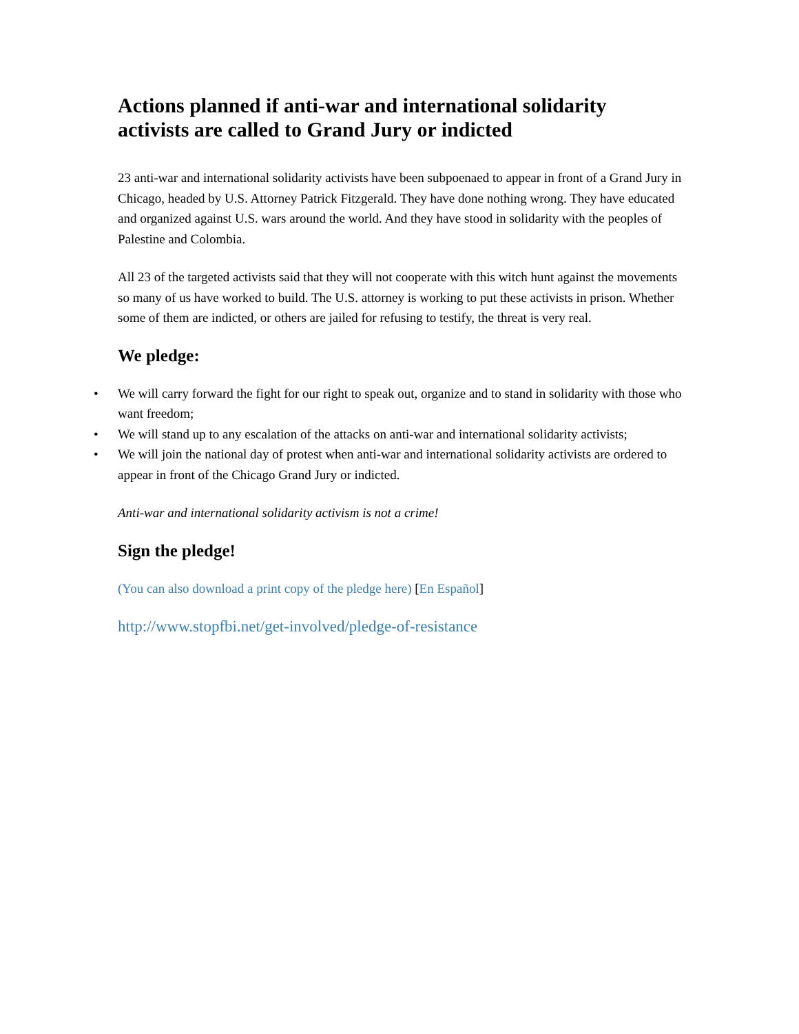Actions planned if anti-war and international solidarity activists are called to Grand Jury or indicted
23 anti-war and international solidarity activists have been subpoenaed to appear in front of a Grand Jury in Chicago, headed by U.S. Attorney Patrick Fitzgerald. They have done nothing wrong. They have educated and organized against U.S. wars around the world. And they have stood in solidarity with the peoples of Palestine and Colombia.
All 23 of the targeted activists said that they will not cooperate with this witch hunt against the movements so many of us have worked to build. The U.S. attorney is working to put these activists in prison. Whether some of them are indicted, or others are jailed for refusing to testify, the threat is very real.
We pledge:
• We will carry forward the fight for our right to speak out, organize and to stand in solidarity with those who want freedom;
• We will stand up to any escalation of the attacks on anti-war and international solidarity activists;
• We will join the national day of protest when anti-war and international solidarity activists are ordered to appear in front of the Chicago Grand Jury or indicted.
Anti-war and international solidarity activism is not a crime!
Sign the pledge!
(You can also download a print copy of the pledge here) [En Español]
http://www.stopfbi.net/get-involved/pledge-of-resistance